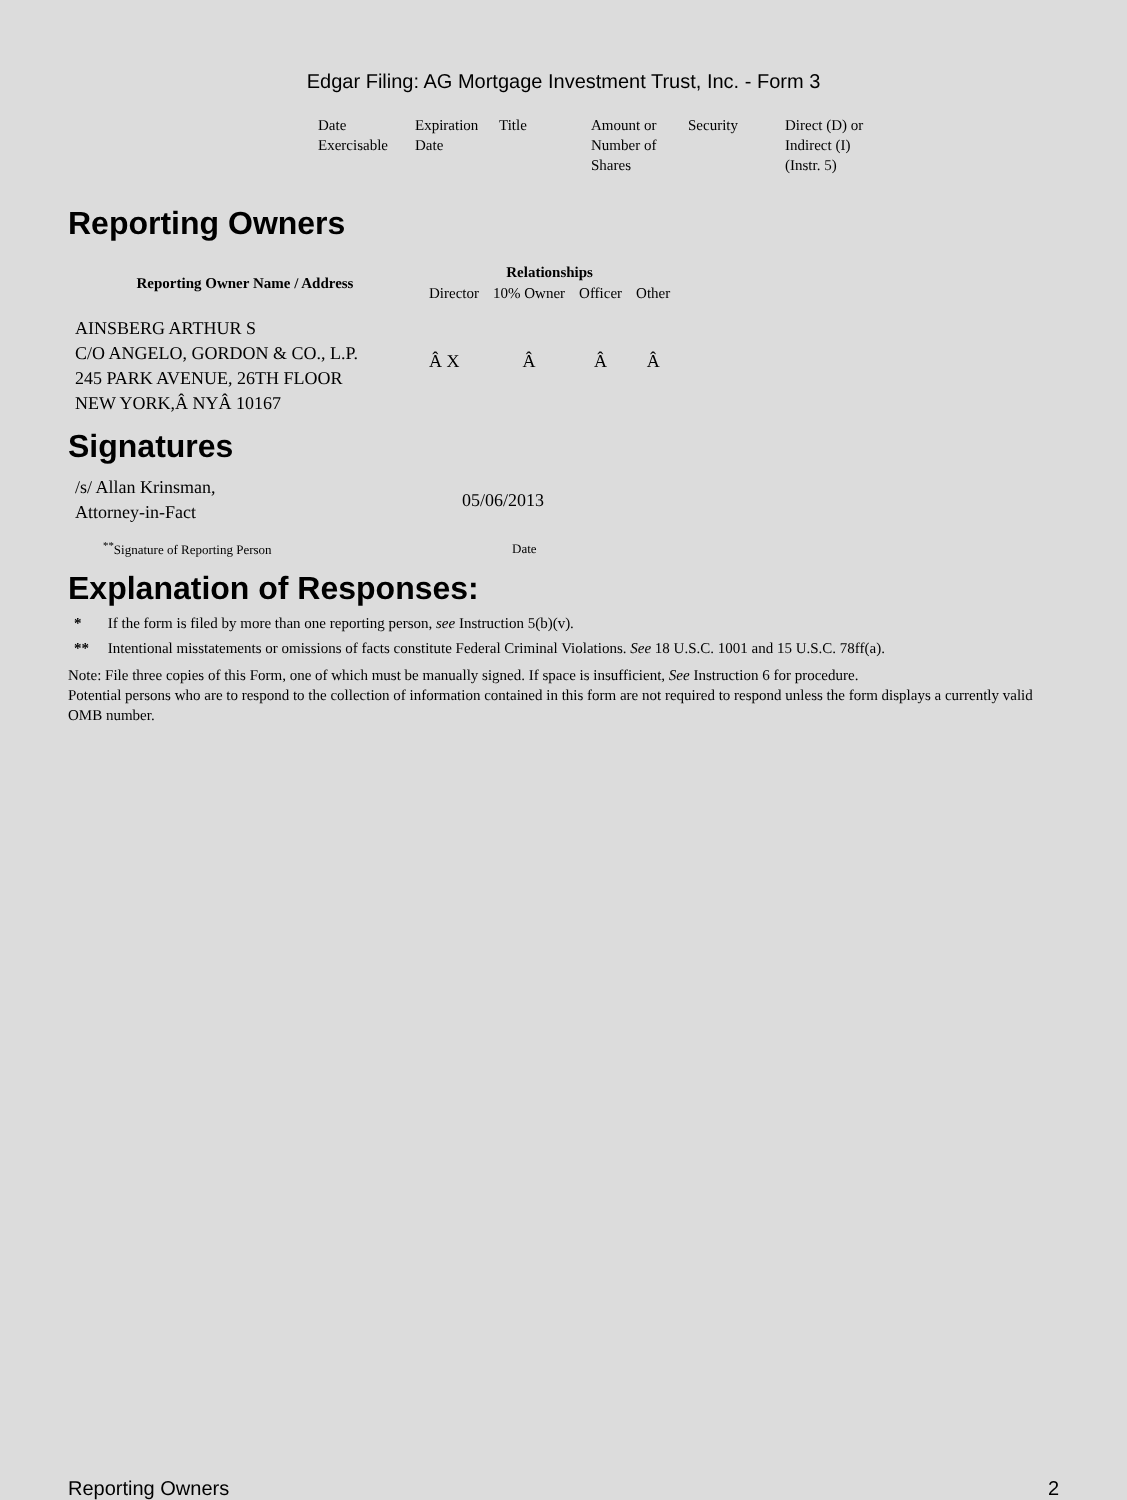Edgar Filing: AG Mortgage Investment Trust, Inc. - Form 3
| Date Exercisable | Expiration Date | Title | Amount or Number of Shares | Security | Direct (D) or Indirect (I) (Instr. 5) |
Reporting Owners
| Reporting Owner Name / Address | Relationships | | | |
| --- | --- | --- | --- | --- |
| | Director | 10% Owner | Officer | Other |
| AINSBERG ARTHUR S C/O ANGELO, GORDON & CO., L.P. 245 PARK AVENUE, 26TH FLOOR NEW YORK,Â NYÂ 10167 | Â X | Â | Â | Â |
Signatures
| /s/ Allan Krinsman, Attorney-in-Fact | 05/06/2013 |
| <sup>**</sup> Signature of Reporting Person | Date |
Explanation of Responses:
* If the form is filed by more than one reporting person, see Instruction 5(b)(v).
** Intentional misstatements or omissions of facts constitute Federal Criminal Violations. See 18 U.S.C. 1001 and 15 U.S.C. 78ff(a).
Note: File three copies of this Form, one of which must be manually signed. If space is insufficient, See Instruction 6 for procedure.
Potential persons who are to respond to the collection of information contained in this form are not required to respond unless the form displays a currently valid OMB number.
Reporting Owners 2